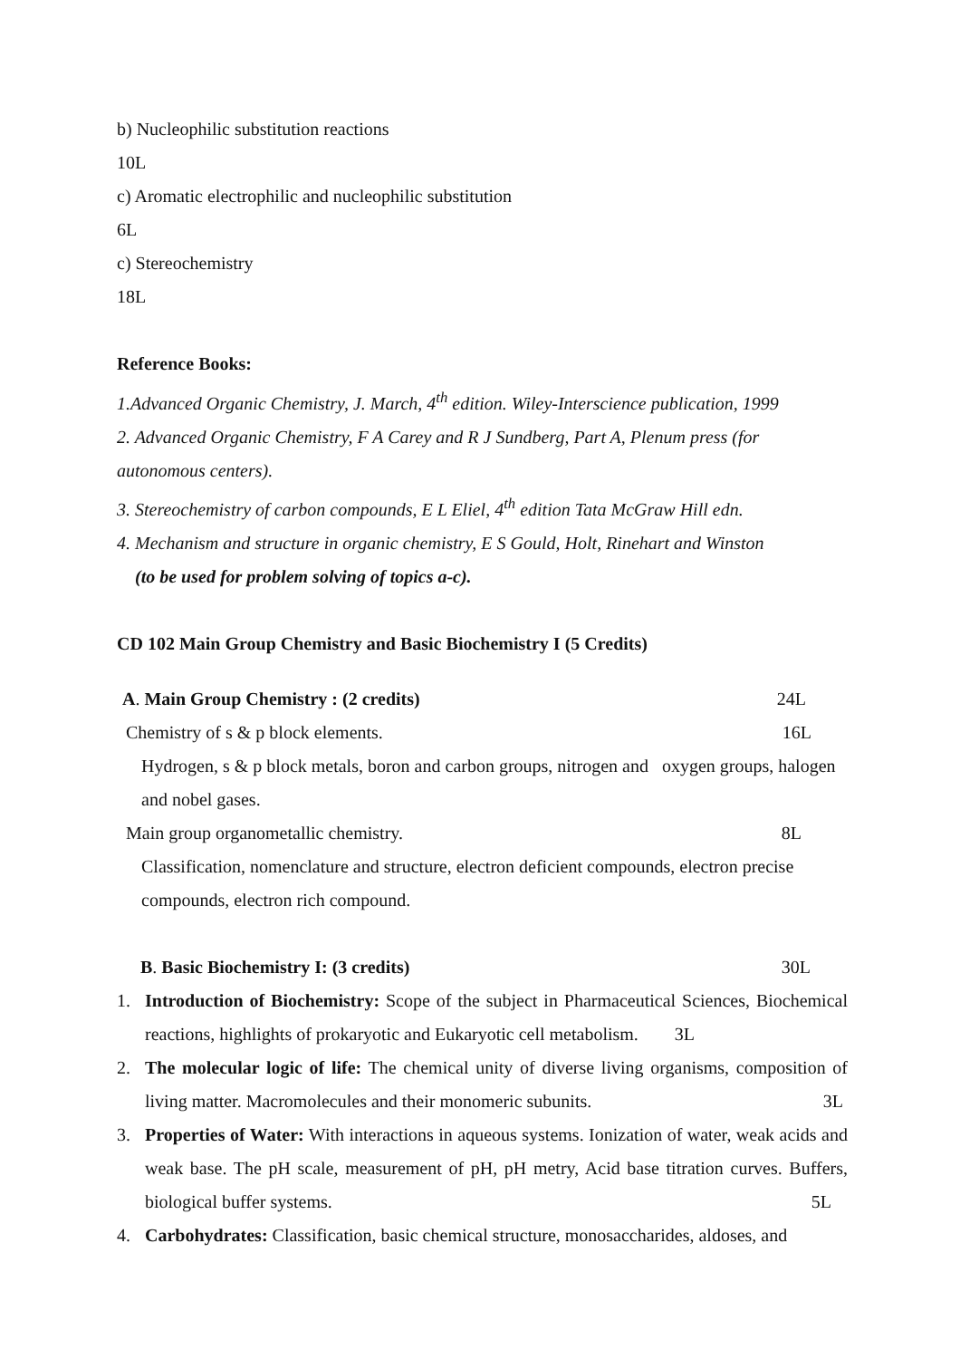b) Nucleophilic substitution reactions
10L
c) Aromatic electrophilic and nucleophilic substitution
6L
c) Stereochemistry
18L
Reference Books:
1.Advanced Organic Chemistry, J. March, 4<sup>th</sup> edition. Wiley-Interscience publication, 1999
2. Advanced Organic Chemistry, F A Carey and R J Sundberg, Part A, Plenum press (for autonomous centers).
3. Stereochemistry of carbon compounds, E L Eliel, 4<sup>th</sup> edition Tata McGraw Hill edn.
4. Mechanism and structure in organic chemistry, E S Gould, Holt, Rinehart and Winston
(to be used for problem solving of topics a-c).
CD 102 Main Group Chemistry and Basic Biochemistry I (5 Credits)
A. Main Group Chemistry : (2 credits) 24L
Chemistry of s & p block elements. 16L
Hydrogen, s & p block metals, boron and carbon groups, nitrogen and oxygen groups, halogen and nobel gases.
Main group organometallic chemistry. 8L
Classification, nomenclature and structure, electron deficient compounds, electron precise compounds, electron rich compound.
B. Basic Biochemistry I: (3 credits) 30L
1. Introduction of Biochemistry: Scope of the subject in Pharmaceutical Sciences, Biochemical reactions, highlights of prokaryotic and Eukaryotic cell metabolism. 3L
2. The molecular logic of life: The chemical unity of diverse living organisms, composition of living matter. Macromolecules and their monomeric subunits. 3L
3. Properties of Water: With interactions in aqueous systems. Ionization of water, weak acids and weak base. The pH scale, measurement of pH, pH metry, Acid base titration curves. Buffers, biological buffer systems. 5L
4. Carbohydrates: Classification, basic chemical structure, monosaccharides, aldoses, and